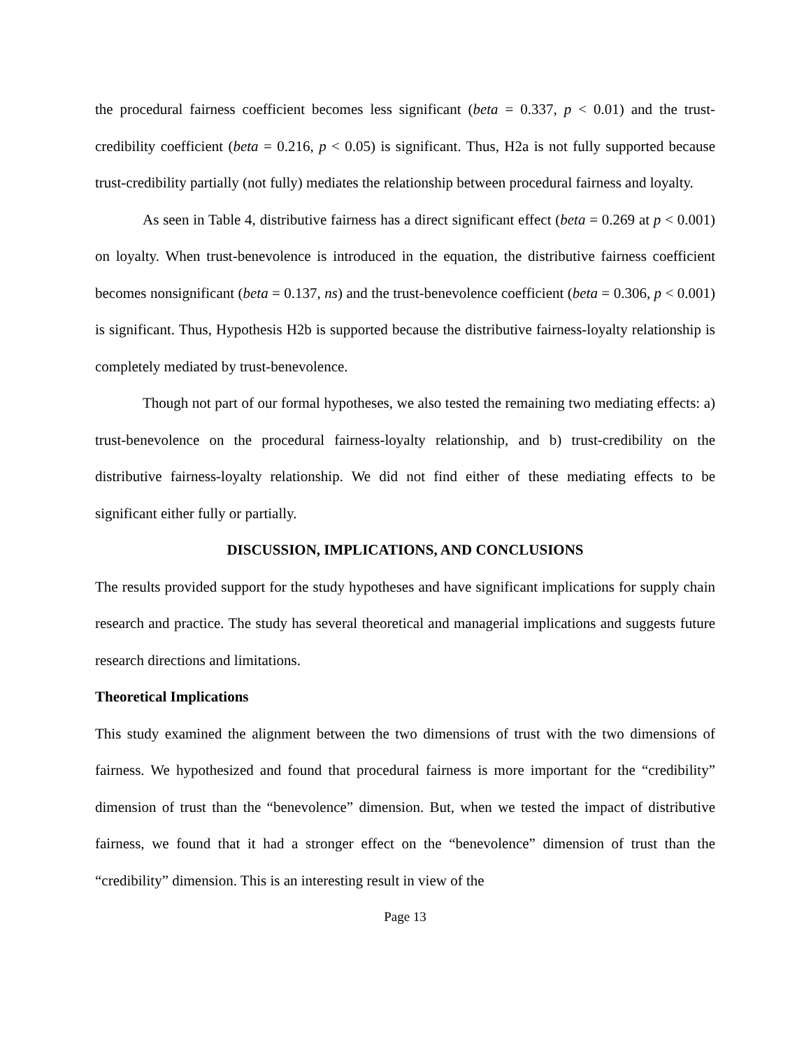the procedural fairness coefficient becomes less significant (beta = 0.337, p < 0.01) and the trust-credibility coefficient (beta = 0.216, p < 0.05) is significant. Thus, H2a is not fully supported because trust-credibility partially (not fully) mediates the relationship between procedural fairness and loyalty.
As seen in Table 4, distributive fairness has a direct significant effect (beta = 0.269 at p < 0.001) on loyalty. When trust-benevolence is introduced in the equation, the distributive fairness coefficient becomes nonsignificant (beta = 0.137, ns) and the trust-benevolence coefficient (beta = 0.306, p < 0.001) is significant. Thus, Hypothesis H2b is supported because the distributive fairness-loyalty relationship is completely mediated by trust-benevolence.
Though not part of our formal hypotheses, we also tested the remaining two mediating effects: a) trust-benevolence on the procedural fairness-loyalty relationship, and b) trust-credibility on the distributive fairness-loyalty relationship. We did not find either of these mediating effects to be significant either fully or partially.
DISCUSSION, IMPLICATIONS, AND CONCLUSIONS
The results provided support for the study hypotheses and have significant implications for supply chain research and practice. The study has several theoretical and managerial implications and suggests future research directions and limitations.
Theoretical Implications
This study examined the alignment between the two dimensions of trust with the two dimensions of fairness. We hypothesized and found that procedural fairness is more important for the “credibility” dimension of trust than the “benevolence” dimension. But, when we tested the impact of distributive fairness, we found that it had a stronger effect on the “benevolence” dimension of trust than the “credibility” dimension. This is an interesting result in view of the
Page 13